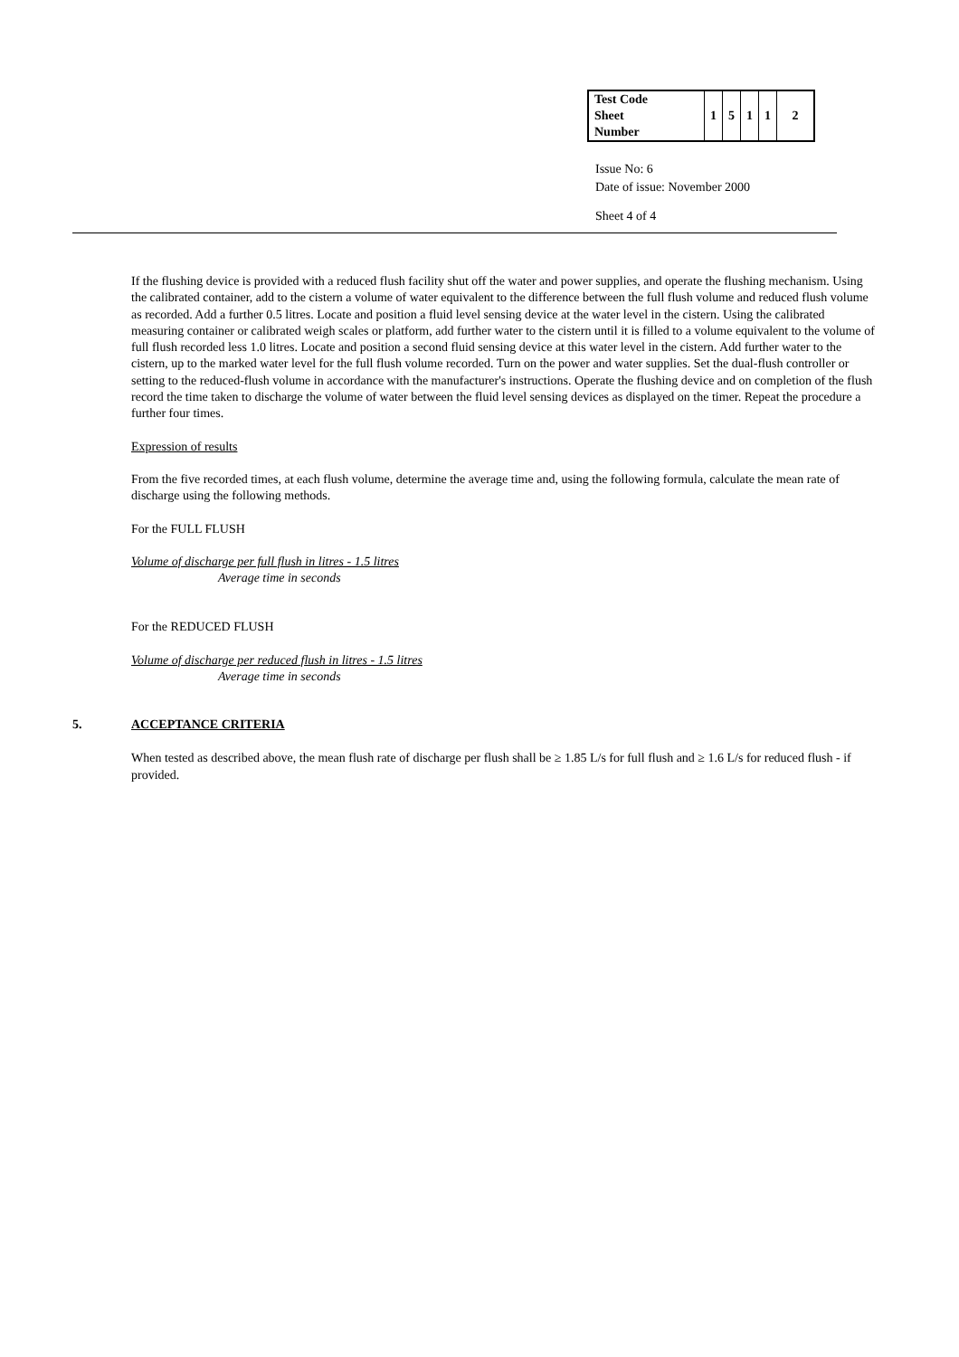| Test Code Sheet Number | 1 | 5 | 1 | 1 | 2 |
Issue No: 6
Date of issue: November 2000
Sheet 4 of 4
If the flushing device is provided with a reduced flush facility shut off the water and power supplies, and operate the flushing mechanism. Using the calibrated container, add to the cistern a volume of water equivalent to the difference between the full flush volume and reduced flush volume as recorded. Add a further 0.5 litres. Locate and position a fluid level sensing device at the water level in the cistern. Using the calibrated measuring container or calibrated weigh scales or platform, add further water to the cistern until it is filled to a volume equivalent to the volume of full flush recorded less 1.0 litres. Locate and position a second fluid sensing device at this water level in the cistern. Add further water to the cistern, up to the marked water level for the full flush volume recorded. Turn on the power and water supplies. Set the dual-flush controller or setting to the reduced-flush volume in accordance with the manufacturer's instructions. Operate the flushing device and on completion of the flush record the time taken to discharge the volume of water between the fluid level sensing devices as displayed on the timer. Repeat the procedure a further four times.
Expression of results
From the five recorded times, at each flush volume, determine the average time and, using the following formula, calculate the mean rate of discharge using the following methods.
For the FULL FLUSH
Volume of discharge per full flush in litres - 1.5 litres
Average time in seconds
For the REDUCED FLUSH
Volume of discharge per reduced flush in litres - 1.5 litres
Average time in seconds
5. ACCEPTANCE CRITERIA
When tested as described above, the mean flush rate of discharge per flush shall be ≥ 1.85 L/s for full flush and ≥ 1.6 L/s for reduced flush - if provided.